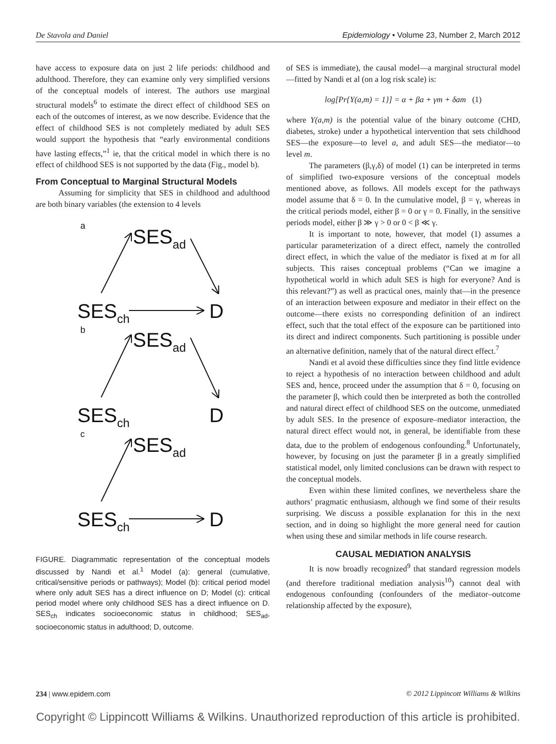De Stavola and Daniel Epidemiology • Volume 23, Number 2, March 2012
have access to exposure data on just 2 life periods: childhood and adulthood. Therefore, they can examine only very simplified versions of the conceptual models of interest. The authors use marginal structural models<sup>6</sup> to estimate the direct effect of childhood SES on each of the outcomes of interest, as we now describe. Evidence that the effect of childhood SES is not completely mediated by adult SES would support the hypothesis that “early environmental conditions have lasting effects,”<sup>1</sup> ie, that the critical model in which there is no effect of childhood SES is not supported by the data (Fig., model b).
From Conceptual to Marginal Structural Models
Assuming for simplicity that SES in childhood and adulthood are both binary variables (the extension to 4 levels
a
SESad
SESch
D
b
SESad
SESch
D
c
SESad
SESch
D
FIGURE. Diagrammatic representation of the conceptual models discussed by Nandi et al.<sup>1</sup> Model (a): general (cumulative, critical/sensitive periods or pathways); Model (b): critical period model where only adult SES has a direct influence on D; Model (c): critical period model where only childhood SES has a direct influence on D. SES<sub>ch</sub> indicates socioeconomic status in childhood; SES<sub>ad</sub>, socioeconomic status in adulthood; D, outcome.
of SES is immediate), the causal model—a marginal structural model—fitted by Nandi et al (on a log risk scale) is:
log[Pr{Y(a,m) = 1}] = α + βa + γm + δam (1)
where Y(a,m) is the potential value of the binary outcome (CHD, diabetes, stroke) under a hypothetical intervention that sets childhood SES—the exposure—to level a, and adult SES—the mediator—to level m.
The parameters (β,γ,δ) of model (1) can be interpreted in terms of simplified two-exposure versions of the conceptual models mentioned above, as follows. All models except for the pathways model assume that δ = 0. In the cumulative model, β = γ, whereas in the critical periods model, either β = 0 or γ = 0. Finally, in the sensitive periods model, either β ≫ γ > 0 or 0 < β ≪ γ.
It is important to note, however, that model (1) assumes a particular parameterization of a direct effect, namely the controlled direct effect, in which the value of the mediator is fixed at m for all subjects. This raises conceptual problems (“Can we imagine a hypothetical world in which adult SES is high for everyone? And is this relevant?”) as well as practical ones, mainly that—in the presence of an interaction between exposure and mediator in their effect on the outcome—there exists no corresponding definition of an indirect effect, such that the total effect of the exposure can be partitioned into its direct and indirect components. Such partitioning is possible under an alternative definition, namely that of the natural direct effect.<sup>7</sup>
Nandi et al avoid these difficulties since they find little evidence to reject a hypothesis of no interaction between childhood and adult SES and, hence, proceed under the assumption that δ = 0, focusing on the parameter β, which could then be interpreted as both the controlled and natural direct effect of childhood SES on the outcome, unmediated by adult SES. In the presence of exposure–mediator interaction, the natural direct effect would not, in general, be identifiable from these data, due to the problem of endogenous confounding.<sup>8</sup> Unfortunately, however, by focusing on just the parameter β in a greatly simplified statistical model, only limited conclusions can be drawn with respect to the conceptual models.
Even within these limited confines, we nevertheless share the authors’ pragmatic enthusiasm, although we find some of their results surprising. We discuss a possible explanation for this in the next section, and in doing so highlight the more general need for caution when using these and similar methods in life course research.
CAUSAL MEDIATION ANALYSIS
It is now broadly recognized<sup>9</sup> that standard regression models (and therefore traditional mediation analysis<sup>10</sup>) cannot deal with endogenous confounding (confounders of the mediator–outcome relationship affected by the exposure),
234 | www.epidem.com © 2012 Lippincott Williams & Wilkins
Copyright © Lippincott Williams & Wilkins. Unauthorized reproduction of this article is prohibited.